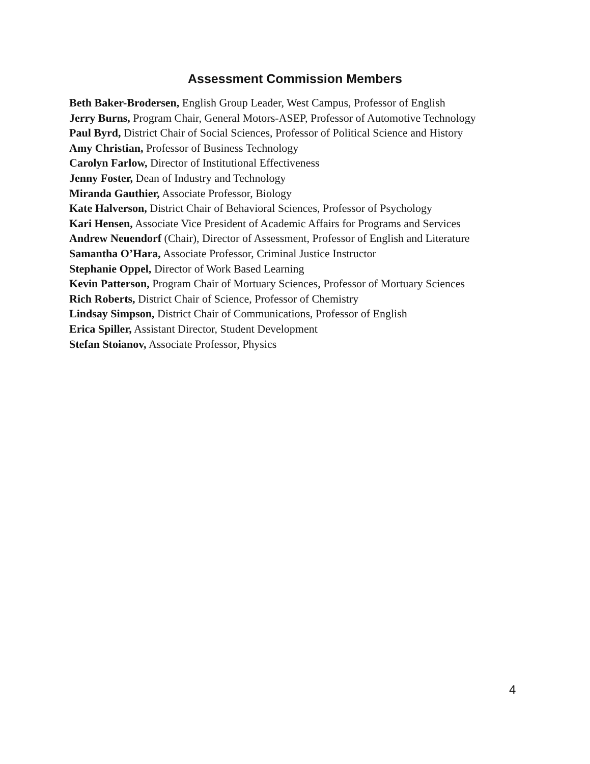Assessment Commission Members
Beth Baker-Brodersen, English Group Leader, West Campus, Professor of English
Jerry Burns, Program Chair, General Motors-ASEP, Professor of Automotive Technology
Paul Byrd, District Chair of Social Sciences, Professor of Political Science and History
Amy Christian, Professor of Business Technology
Carolyn Farlow, Director of Institutional Effectiveness
Jenny Foster, Dean of Industry and Technology
Miranda Gauthier, Associate Professor, Biology
Kate Halverson, District Chair of Behavioral Sciences, Professor of Psychology
Kari Hensen, Associate Vice President of Academic Affairs for Programs and Services
Andrew Neuendorf (Chair), Director of Assessment, Professor of English and Literature
Samantha O’Hara, Associate Professor, Criminal Justice Instructor
Stephanie Oppel, Director of Work Based Learning
Kevin Patterson, Program Chair of Mortuary Sciences, Professor of Mortuary Sciences
Rich Roberts, District Chair of Science, Professor of Chemistry
Lindsay Simpson, District Chair of Communications, Professor of English
Erica Spiller, Assistant Director, Student Development
Stefan Stoianov, Associate Professor, Physics
4